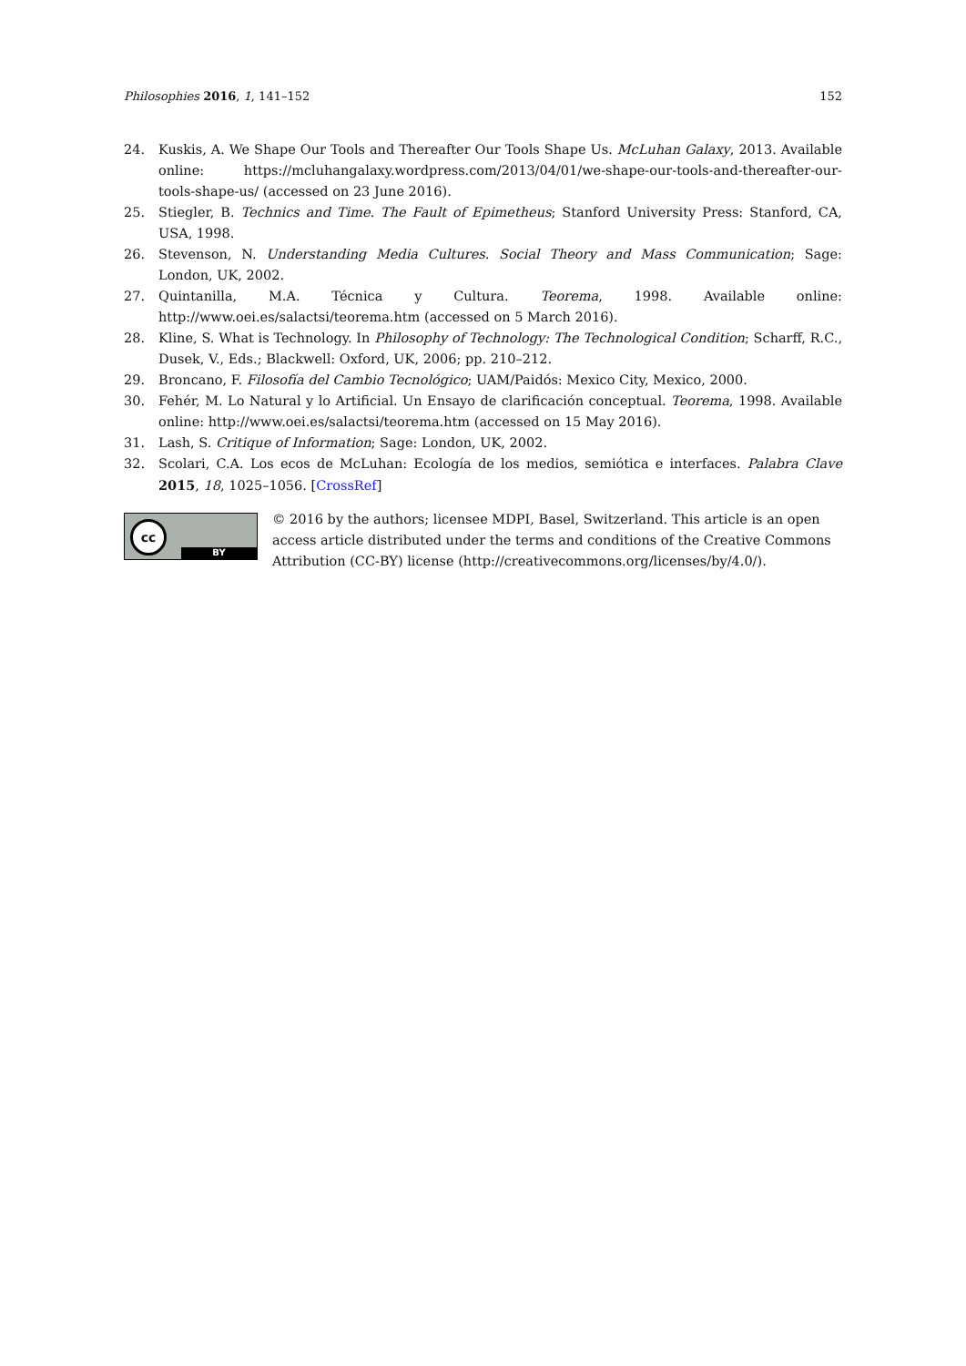Philosophies 2016, 1, 141–152 152
24. Kuskis, A. We Shape Our Tools and Thereafter Our Tools Shape Us. McLuhan Galaxy, 2013. Available online: https://mcluhangalaxy.wordpress.com/2013/04/01/we-shape-our-tools-and-thereafter-our-tools-shape-us/ (accessed on 23 June 2016).
25. Stiegler, B. Technics and Time. The Fault of Epimetheus; Stanford University Press: Stanford, CA, USA, 1998.
26. Stevenson, N. Understanding Media Cultures. Social Theory and Mass Communication; Sage: London, UK, 2002.
27. Quintanilla, M.A. Técnica y Cultura. Teorema, 1998. Available online: http://www.oei.es/salactsi/teorema.htm (accessed on 5 March 2016).
28. Kline, S. What is Technology. In Philosophy of Technology: The Technological Condition; Scharff, R.C., Dusek, V., Eds.; Blackwell: Oxford, UK, 2006; pp. 210–212.
29. Broncano, F. Filosofía del Cambio Tecnológico; UAM/Paidós: Mexico City, Mexico, 2000.
30. Fehér, M. Lo Natural y lo Artificial. Un Ensayo de clarificación conceptual. Teorema, 1998. Available online: http://www.oei.es/salactsi/teorema.htm (accessed on 15 May 2016).
31. Lash, S. Critique of Information; Sage: London, UK, 2002.
32. Scolari, C.A. Los ecos de McLuhan: Ecología de los medios, semiótica e interfaces. Palabra Clave 2015, 18, 1025–1056. [CrossRef]
cc
BY
© 2016 by the authors; licensee MDPI, Basel, Switzerland. This article is an open access article distributed under the terms and conditions of the Creative Commons Attribution (CC-BY) license (http://creativecommons.org/licenses/by/4.0/).